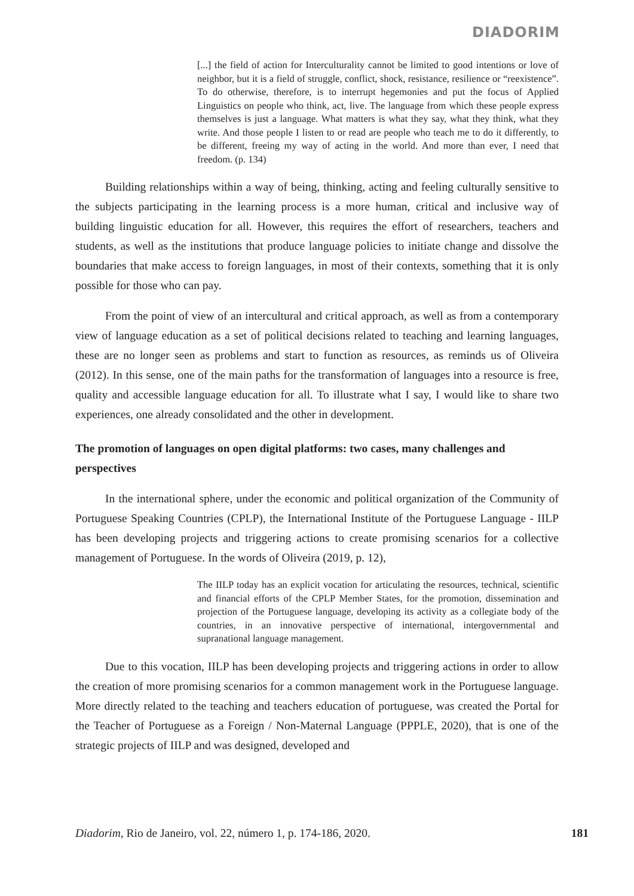DIADORIM
[...] the field of action for Interculturality cannot be limited to good intentions or love of neighbor, but it is a field of struggle, conflict, shock, resistance, resilience or “reexistence”. To do otherwise, therefore, is to interrupt hegemonies and put the focus of Applied Linguistics on people who think, act, live. The language from which these people express themselves is just a language. What matters is what they say, what they think, what they write. And those people I listen to or read are people who teach me to do it differently, to be different, freeing my way of acting in the world. And more than ever, I need that freedom. (p. 134)
Building relationships within a way of being, thinking, acting and feeling culturally sensitive to the subjects participating in the learning process is a more human, critical and inclusive way of building linguistic education for all. However, this requires the effort of researchers, teachers and students, as well as the institutions that produce language policies to initiate change and dissolve the boundaries that make access to foreign languages, in most of their contexts, something that it is only possible for those who can pay.
From the point of view of an intercultural and critical approach, as well as from a contemporary view of language education as a set of political decisions related to teaching and learning languages, these are no longer seen as problems and start to function as resources, as reminds us of Oliveira (2012). In this sense, one of the main paths for the transformation of languages into a resource is free, quality and accessible language education for all. To illustrate what I say, I would like to share two experiences, one already consolidated and the other in development.
The promotion of languages on open digital platforms: two cases, many challenges and perspectives
In the international sphere, under the economic and political organization of the Community of Portuguese Speaking Countries (CPLP), the International Institute of the Portuguese Language - IILP has been developing projects and triggering actions to create promising scenarios for a collective management of Portuguese. In the words of Oliveira (2019, p. 12),
The IILP today has an explicit vocation for articulating the resources, technical, scientific and financial efforts of the CPLP Member States, for the promotion, dissemination and projection of the Portuguese language, developing its activity as a collegiate body of the countries, in an innovative perspective of international, intergovernmental and supranational language management.
Due to this vocation, IILP has been developing projects and triggering actions in order to allow the creation of more promising scenarios for a common management work in the Portuguese language. More directly related to the teaching and teachers education of portuguese, was created the Portal for the Teacher of Portuguese as a Foreign / Non-Maternal Language (PPPLE, 2020), that is one of the strategic projects of IILP and was designed, developed and
Diadorim, Rio de Janeiro, vol. 22, número 1, p. 174-186, 2020. 181